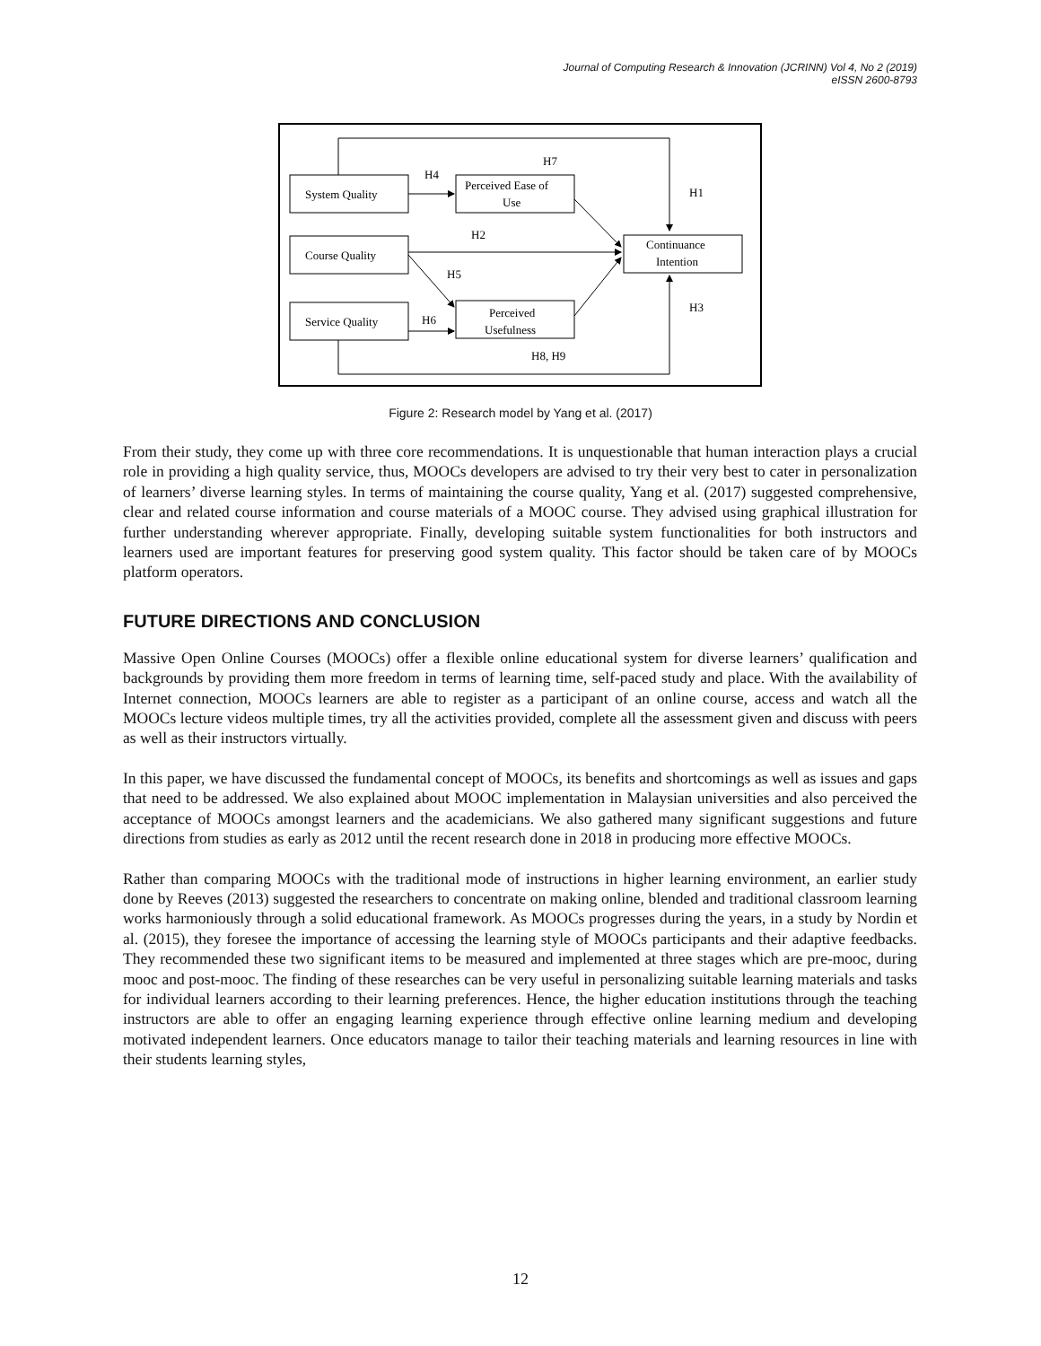Journal of Computing Research & Innovation (JCRINN) Vol 4, No 2 (2019)
eISSN 2600-8793
System Quality
Course Quality
Service Quality
Perceived Ease of
Use
Perceived
Usefulness
Continuance
Intention
H7
H4
H1
H2
H5
H6
H3
H8, H9
Figure 2: Research model by Yang et al. (2017)
From their study, they come up with three core recommendations. It is unquestionable that human interaction plays a crucial role in providing a high quality service, thus, MOOCs developers are advised to try their very best to cater in personalization of learners’ diverse learning styles. In terms of maintaining the course quality, Yang et al. (2017) suggested comprehensive, clear and related course information and course materials of a MOOC course. They advised using graphical illustration for further understanding wherever appropriate. Finally, developing suitable system functionalities for both instructors and learners used are important features for preserving good system quality. This factor should be taken care of by MOOCs platform operators.
FUTURE DIRECTIONS AND CONCLUSION
Massive Open Online Courses (MOOCs) offer a flexible online educational system for diverse learners’ qualification and backgrounds by providing them more freedom in terms of learning time, self-paced study and place. With the availability of Internet connection, MOOCs learners are able to register as a participant of an online course, access and watch all the MOOCs lecture videos multiple times, try all the activities provided, complete all the assessment given and discuss with peers as well as their instructors virtually.
In this paper, we have discussed the fundamental concept of MOOCs, its benefits and shortcomings as well as issues and gaps that need to be addressed. We also explained about MOOC implementation in Malaysian universities and also perceived the acceptance of MOOCs amongst learners and the academicians. We also gathered many significant suggestions and future directions from studies as early as 2012 until the recent research done in 2018 in producing more effective MOOCs.
Rather than comparing MOOCs with the traditional mode of instructions in higher learning environment, an earlier study done by Reeves (2013) suggested the researchers to concentrate on making online, blended and traditional classroom learning works harmoniously through a solid educational framework. As MOOCs progresses during the years, in a study by Nordin et al. (2015), they foresee the importance of accessing the learning style of MOOCs participants and their adaptive feedbacks. They recommended these two significant items to be measured and implemented at three stages which are pre-mooc, during mooc and post-mooc. The finding of these researches can be very useful in personalizing suitable learning materials and tasks for individual learners according to their learning preferences. Hence, the higher education institutions through the teaching instructors are able to offer an engaging learning experience through effective online learning medium and developing motivated independent learners. Once educators manage to tailor their teaching materials and learning resources in line with their students learning styles,
12